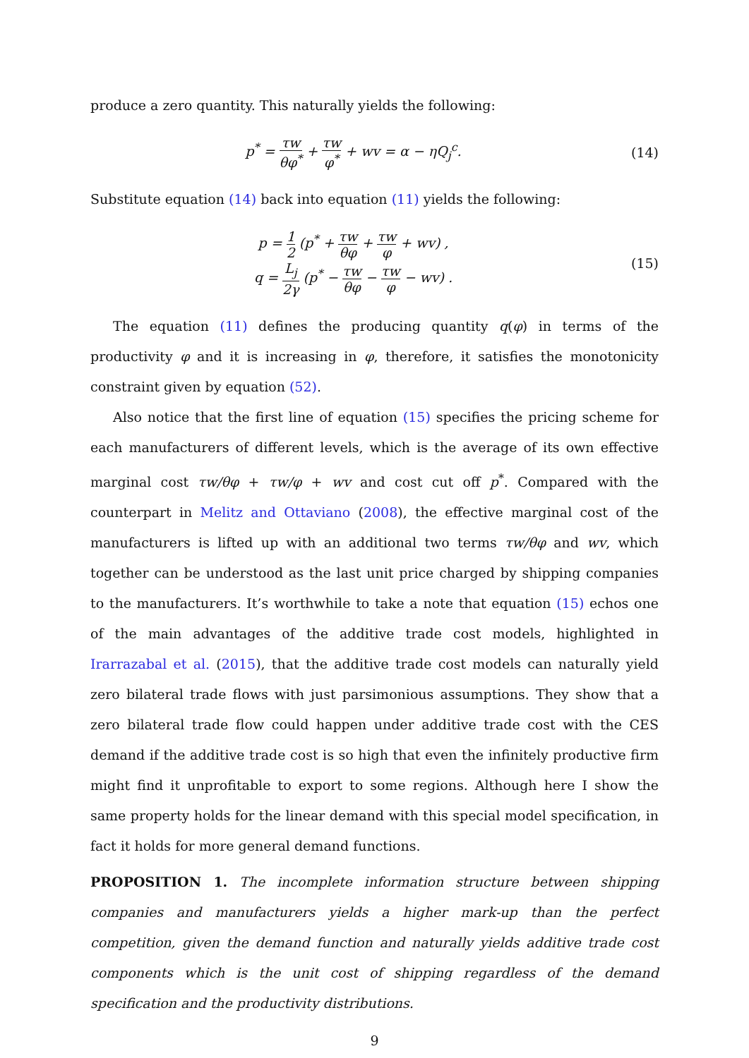produce a zero quantity. This naturally yields the following:
p<sup>*</sup> = τw θφ<sup>*</sup> + τw φ<sup>*</sup> + wv = α − ηQ<sub>j</sub><sup>c</sup>.
(14)
Substitute equation (14) back into equation (11) yields the following:
p = 1 2 (p<sup>*</sup> + τw θφ + τw φ + wv) ,
q = L<sub>j</sub> 2γ (p<sup>*</sup> − τw θφ − τw φ − wv) .
(15)
The equation (11) defines the producing quantity q(φ) in terms of the productivity φ and it is increasing in φ, therefore, it satisfies the monotonicity constraint given by equation (52).
Also notice that the first line of equation (15) specifies the pricing scheme for each manufacturers of different levels, which is the average of its own effective marginal cost τw/θφ + τw/φ + wv and cost cut off p<sup>*</sup>. Compared with the counterpart in Melitz and Ottaviano (2008), the effective marginal cost of the manufacturers is lifted up with an additional two terms τw/θφ and wv, which together can be understood as the last unit price charged by shipping companies to the manufacturers. It’s worthwhile to take a note that equation (15) echos one of the main advantages of the additive trade cost models, highlighted in Irarrazabal et al. (2015), that the additive trade cost models can naturally yield zero bilateral trade flows with just parsimonious assumptions. They show that a zero bilateral trade flow could happen under additive trade cost with the CES demand if the additive trade cost is so high that even the infinitely productive firm might find it unprofitable to export to some regions. Although here I show the same property holds for the linear demand with this special model specification, in fact it holds for more general demand functions.
PROPOSITION 1. The incomplete information structure between shipping companies and manufacturers yields a higher mark-up than the perfect competition, given the demand function and naturally yields additive trade cost components which is the unit cost of shipping regardless of the demand specification and the productivity distributions.
9